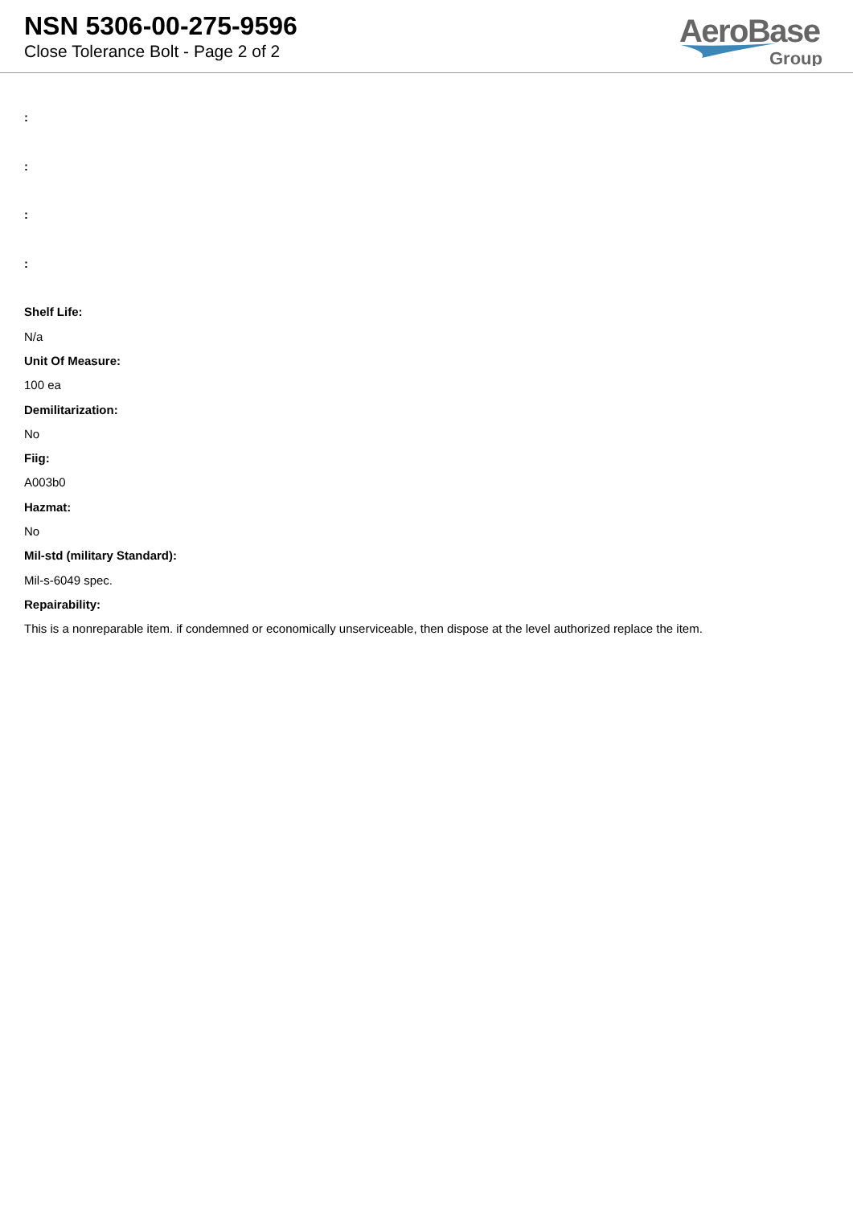NSN 5306-00-275-9596
Close Tolerance Bolt - Page 2 of 2
AeroBase
Group
:
:
:
:
Shelf Life:
N/a
Unit Of Measure:
100 ea
Demilitarization:
No
Fiig:
A003b0
Hazmat:
No
Mil-std (military Standard):
Mil-s-6049 spec.
Repairability:
This is a nonreparable item. if condemned or economically unserviceable, then dispose at the level authorized replace the item.